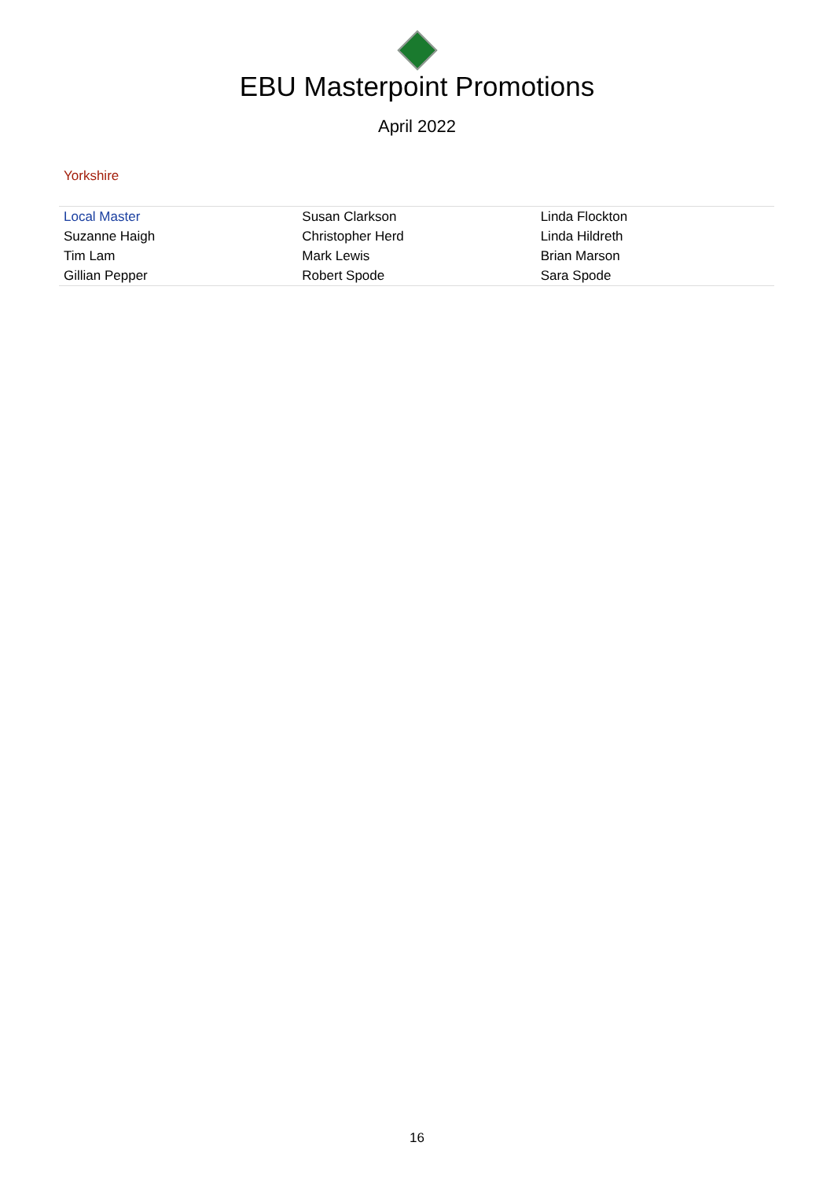EBU Masterpoint Promotions
April 2022
Yorkshire
| Local Master | Susan Clarkson | Linda Flockton |
| Suzanne Haigh | Christopher Herd | Linda Hildreth |
| Tim Lam | Mark Lewis | Brian Marson |
| Gillian Pepper | Robert Spode | Sara Spode |
16